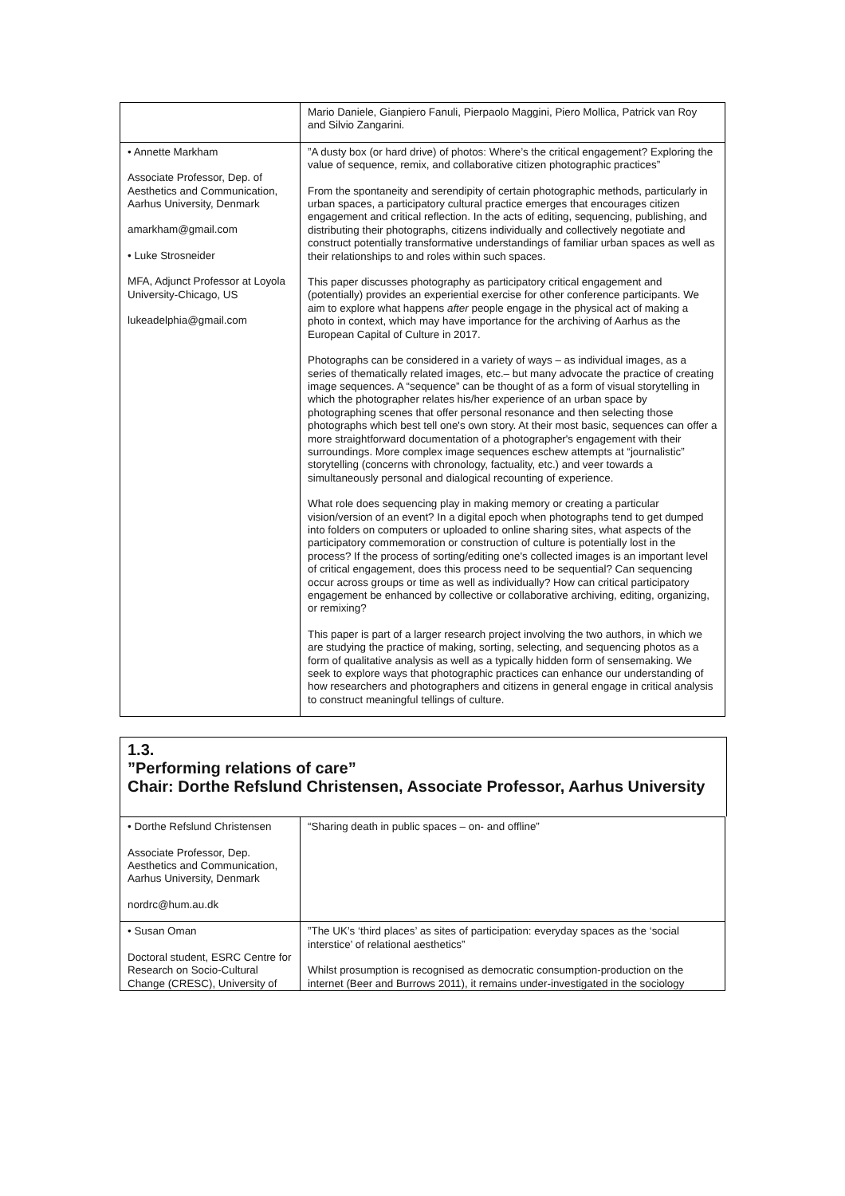| | Mario Daniele, Gianpiero Fanuli, Pierpaolo Maggini, Piero Mollica, Patrick van Roy and Silvio Zangarini. |
| • Annette Markham Associate Professor, Dep. of Aesthetics and Communication, Aarhus University, Denmark amarkham@gmail.com • Luke Strosneider MFA, Adjunct Professor at Loyola University-Chicago, US lukeadelphia@gmail.com | ”A dusty box (or hard drive) of photos: Where’s the critical engagement? Exploring the value of sequence, remix, and collaborative citizen photographic practices” From the spontaneity and serendipity of certain photographic methods, particularly in urban spaces, a participatory cultural practice emerges that encourages citizen engagement and critical reflection. In the acts of editing, sequencing, publishing, and distributing their photographs, citizens individually and collectively negotiate and construct potentially transformative understandings of familiar urban spaces as well as their relationships to and roles within such spaces. This paper discusses photography as participatory critical engagement and (potentially) provides an experiential exercise for other conference participants. We aim to explore what happens after people engage in the physical act of making a photo in context, which may have importance for the archiving of Aarhus as the European Capital of Culture in 2017. Photographs can be considered in a variety of ways – as individual images, as a series of thematically related images, etc.– but many advocate the practice of creating image sequences. A “sequence” can be thought of as a form of visual storytelling in which the photographer relates his/her experience of an urban space by photographing scenes that offer personal resonance and then selecting those photographs which best tell one's own story. At their most basic, sequences can offer a more straightforward documentation of a photographer's engagement with their surroundings. More complex image sequences eschew attempts at “journalistic” storytelling (concerns with chronology, factuality, etc.) and veer towards a simultaneously personal and dialogical recounting of experience. What role does sequencing play in making memory or creating a particular vision/version of an event? In a digital epoch when photographs tend to get dumped into folders on computers or uploaded to online sharing sites, what aspects of the participatory commemoration or construction of culture is potentially lost in the process? If the process of sorting/editing one's collected images is an important level of critical engagement, does this process need to be sequential? Can sequencing occur across groups or time as well as individually? How can critical participatory engagement be enhanced by collective or collaborative archiving, editing, organizing, or remixing? This paper is part of a larger research project involving the two authors, in which we are studying the practice of making, sorting, selecting, and sequencing photos as a form of qualitative analysis as well as a typically hidden form of sensemaking. We seek to explore ways that photographic practices can enhance our understanding of how researchers and photographers and citizens in general engage in critical analysis to construct meaningful tellings of culture. |
1.3.
”Performing relations of care”
Chair: Dorthe Refslund Christensen, Associate Professor, Aarhus University
| • Dorthe Refslund Christensen Associate Professor, Dep. Aesthetics and Communication, Aarhus University, Denmark nordrc@hum.au.dk | “Sharing death in public spaces – on- and offline” |
| • Susan Oman Doctoral student, ESRC Centre for Research on Socio-Cultural Change (CRESC), University of | ”The UK’s ‘third places’ as sites of participation: everyday spaces as the ‘social interstice’ of relational aesthetics” Whilst prosumption is recognised as democratic consumption-production on the internet (Beer and Burrows 2011), it remains under-investigated in the sociology |